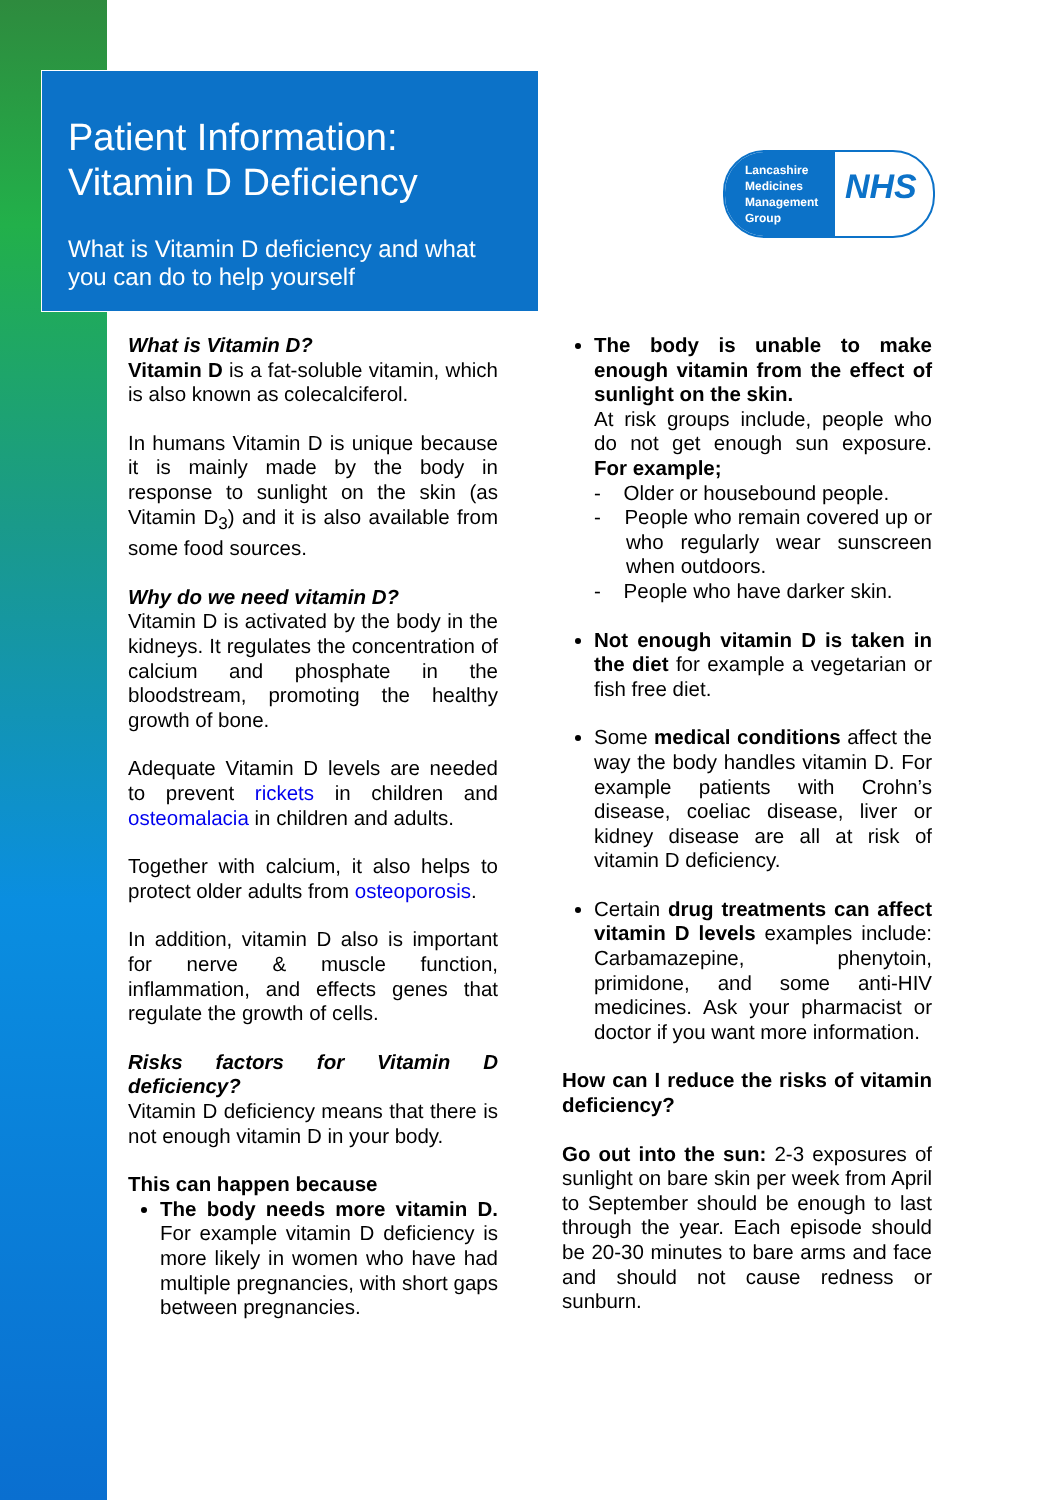Patient Information:
Vitamin D Deficiency
What is Vitamin D deficiency and what you can do to help yourself
Lancashire Medicines Management Group
NHS
What is Vitamin D?
Vitamin D is a fat-soluble vitamin, which is also known as colecalciferol.
In humans Vitamin D is unique because it is mainly made by the body in response to sunlight on the skin (as Vitamin D<sub>3</sub>) and it is also available from some food sources.
Why do we need vitamin D?
Vitamin D is activated by the body in the kidneys. It regulates the concentration of calcium and phosphate in the bloodstream, promoting the healthy growth of bone.
Adequate Vitamin D levels are needed to prevent rickets in children and osteomalacia in children and adults.
Together with calcium, it also helps to protect older adults from osteoporosis.
In addition, vitamin D also is important for nerve & muscle function, inflammation, and effects genes that regulate the growth of cells.
Risks factors for Vitamin D deficiency?
Vitamin D deficiency means that there is not enough vitamin D in your body.
This can happen because
The body needs more vitamin D. For example vitamin D deficiency is more likely in women who have had multiple pregnancies, with short gaps between pregnancies.
The body is unable to make enough vitamin from the effect of sunlight on the skin.
At risk groups include, people who do not get enough sun exposure. For example;
- Older or housebound people.
- People who remain covered up or who regularly wear sunscreen when outdoors.
- People who have darker skin.
Not enough vitamin D is taken in the diet for example a vegetarian or fish free diet.
Some medical conditions affect the way the body handles vitamin D. For example patients with Crohn’s disease, coeliac disease, liver or kidney disease are all at risk of vitamin D deficiency.
Certain drug treatments can affect vitamin D levels examples include: Carbamazepine, phenytoin, primidone, and some anti-HIV medicines. Ask your pharmacist or doctor if you want more information.
How can I reduce the risks of vitamin deficiency?
Go out into the sun: 2-3 exposures of sunlight on bare skin per week from April to September should be enough to last through the year. Each episode should be 20-30 minutes to bare arms and face and should not cause redness or sunburn.